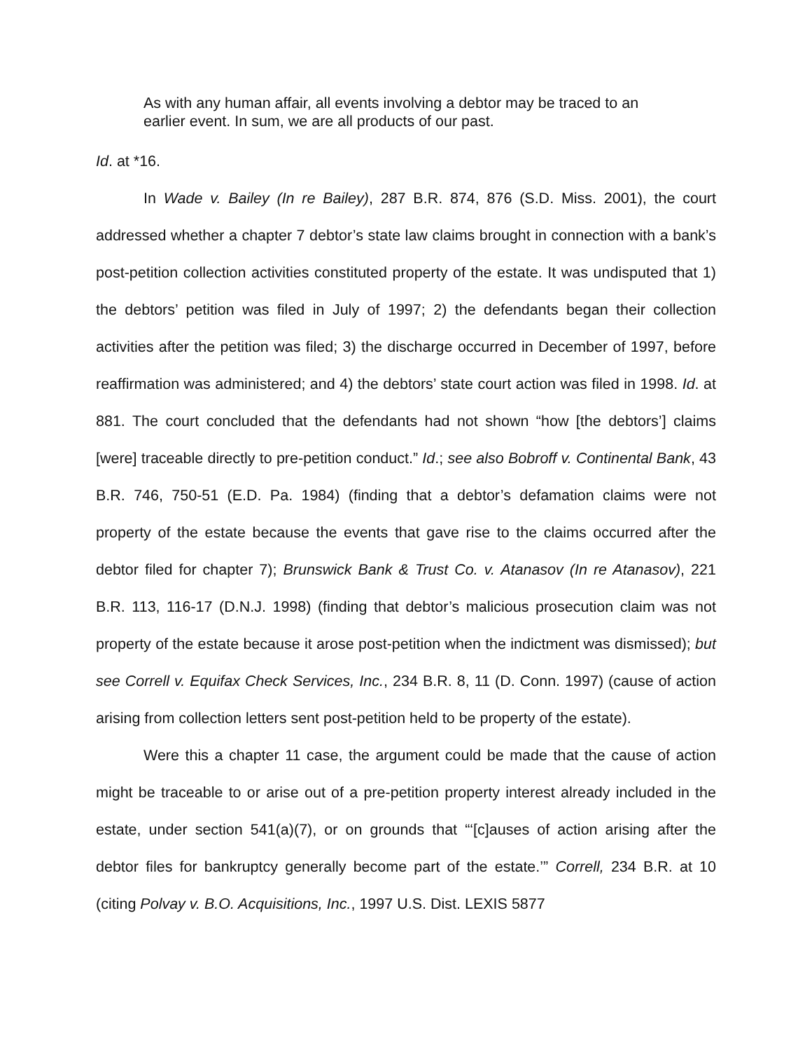As with any human affair, all events involving a debtor may be traced to an earlier event. In sum, we are all products of our past.
Id. at *16.
In Wade v. Bailey (In re Bailey), 287 B.R. 874, 876 (S.D. Miss. 2001), the court addressed whether a chapter 7 debtor’s state law claims brought in connection with a bank’s post-petition collection activities constituted property of the estate. It was undisputed that 1) the debtors’ petition was filed in July of 1997; 2) the defendants began their collection activities after the petition was filed; 3) the discharge occurred in December of 1997, before reaffirmation was administered; and 4) the debtors’ state court action was filed in 1998. Id. at 881. The court concluded that the defendants had not shown “how [the debtors’] claims [were] traceable directly to pre-petition conduct.” Id.; see also Bobroff v. Continental Bank, 43 B.R. 746, 750-51 (E.D. Pa. 1984) (finding that a debtor’s defamation claims were not property of the estate because the events that gave rise to the claims occurred after the debtor filed for chapter 7); Brunswick Bank & Trust Co. v. Atanasov (In re Atanasov), 221 B.R. 113, 116-17 (D.N.J. 1998) (finding that debtor’s malicious prosecution claim was not property of the estate because it arose post-petition when the indictment was dismissed); but see Correll v. Equifax Check Services, Inc., 234 B.R. 8, 11 (D. Conn. 1997) (cause of action arising from collection letters sent post-petition held to be property of the estate).
Were this a chapter 11 case, the argument could be made that the cause of action might be traceable to or arise out of a pre-petition property interest already included in the estate, under section 541(a)(7), or on grounds that “‘[c]auses of action arising after the debtor files for bankruptcy generally become part of the estate.’” Correll, 234 B.R. at 10 (citing Polvay v. B.O. Acquisitions, Inc., 1997 U.S. Dist. LEXIS 5877